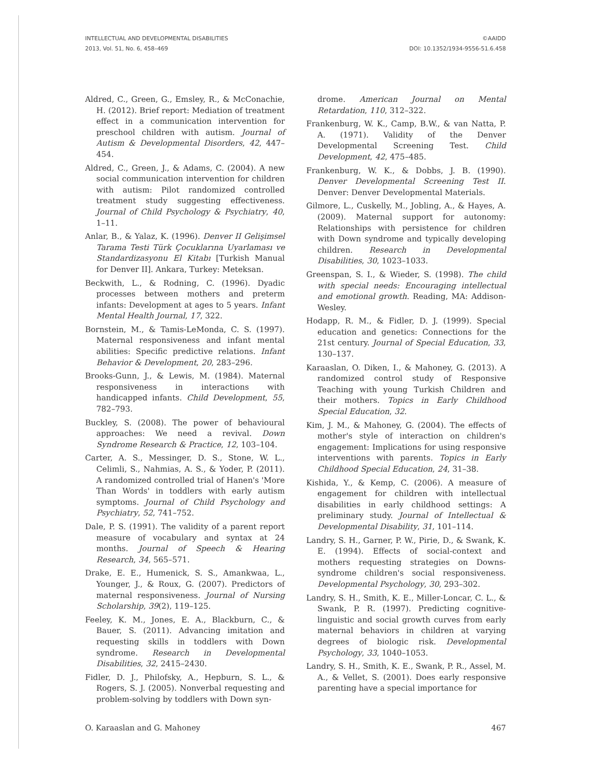INTELLECTUAL AND DEVELOPMENTAL DISABILITIES
2013, Vol. 51, No. 6, 458–469
©AAIDD
DOI: 10.1352/1934-9556-51.6.458
Aldred, C., Green, G., Emsley, R., & McConachie, H. (2012). Brief report: Mediation of treatment effect in a communication intervention for preschool children with autism. Journal of Autism & Developmental Disorders, 42, 447–454.
Aldred, C., Green, J., & Adams, C. (2004). A new social communication intervention for children with autism: Pilot randomized controlled treatment study suggesting effectiveness. Journal of Child Psychology & Psychiatry, 40, 1–11.
Anlar, B., & Yalaz, K. (1996). Denver II Gelişimsel Tarama Testi Türk Çocuklarına Uyarlaması ve Standardizasyonu El Kitabı [Turkish Manual for Denver II]. Ankara, Turkey: Meteksan.
Beckwith, L., & Rodning, C. (1996). Dyadic processes between mothers and preterm infants: Development at ages to 5 years. Infant Mental Health Journal, 17, 322.
Bornstein, M., & Tamis-LeMonda, C. S. (1997). Maternal responsiveness and infant mental abilities: Specific predictive relations. Infant Behavior & Development, 20, 283–296.
Brooks-Gunn, J., & Lewis, M. (1984). Maternal responsiveness in interactions with handicapped infants. Child Development, 55, 782–793.
Buckley, S. (2008). The power of behavioural approaches: We need a revival. Down Syndrome Research & Practice, 12, 103–104.
Carter, A. S., Messinger, D. S., Stone, W. L., Celimli, S., Nahmias, A. S., & Yoder, P. (2011). A randomized controlled trial of Hanen's 'More Than Words' in toddlers with early autism symptoms. Journal of Child Psychology and Psychiatry, 52, 741–752.
Dale, P. S. (1991). The validity of a parent report measure of vocabulary and syntax at 24 months. Journal of Speech & Hearing Research, 34, 565–571.
Drake, E. E., Humenick, S. S., Amankwaa, L., Younger, J., & Roux, G. (2007). Predictors of maternal responsiveness. Journal of Nursing Scholarship, 39(2), 119–125.
Feeley, K. M., Jones, E. A., Blackburn, C., & Bauer, S. (2011). Advancing imitation and requesting skills in toddlers with Down syndrome. Research in Developmental Disabilities, 32, 2415–2430.
Fidler, D. J., Philofsky, A., Hepburn, S. L., & Rogers, S. J. (2005). Nonverbal requesting and problem-solving by toddlers with Down syn-
drome. American Journal on Mental Retardation, 110, 312–322.
Frankenburg, W. K., Camp, B.W., & van Natta, P. A. (1971). Validity of the Denver Developmental Screening Test. Child Development, 42, 475–485.
Frankenburg, W. K., & Dobbs, J. B. (1990). Denver Developmental Screening Test II. Denver: Denver Developmental Materials.
Gilmore, L., Cuskelly, M., Jobling, A., & Hayes, A. (2009). Maternal support for autonomy: Relationships with persistence for children with Down syndrome and typically developing children. Research in Developmental Disabilities, 30, 1023–1033.
Greenspan, S. I., & Wieder, S. (1998). The child with special needs: Encouraging intellectual and emotional growth. Reading, MA: Addison-Wesley.
Hodapp, R. M., & Fidler, D. J. (1999). Special education and genetics: Connections for the 21st century. Journal of Special Education, 33, 130–137.
Karaaslan, O. Diken, I., & Mahoney, G. (2013). A randomized control study of Responsive Teaching with young Turkish Children and their mothers. Topics in Early Childhood Special Education, 32.
Kim, J. M., & Mahoney, G. (2004). The effects of mother's style of interaction on children's engagement: Implications for using responsive interventions with parents. Topics in Early Childhood Special Education, 24, 31–38.
Kishida, Y., & Kemp, C. (2006). A measure of engagement for children with intellectual disabilities in early childhood settings: A preliminary study. Journal of Intellectual & Developmental Disability, 31, 101–114.
Landry, S. H., Garner, P. W., Pirie, D., & Swank, K. E. (1994). Effects of social-context and mothers requesting strategies on Downs-syndrome children's social responsiveness. Developmental Psychology, 30, 293–302.
Landry, S. H., Smith, K. E., Miller-Loncar, C. L., & Swank, P. R. (1997). Predicting cognitive-linguistic and social growth curves from early maternal behaviors in children at varying degrees of biologic risk. Developmental Psychology, 33, 1040–1053.
Landry, S. H., Smith, K. E., Swank, P. R., Assel, M. A., & Vellet, S. (2001). Does early responsive parenting have a special importance for
O. Karaaslan and G. Mahoney 467